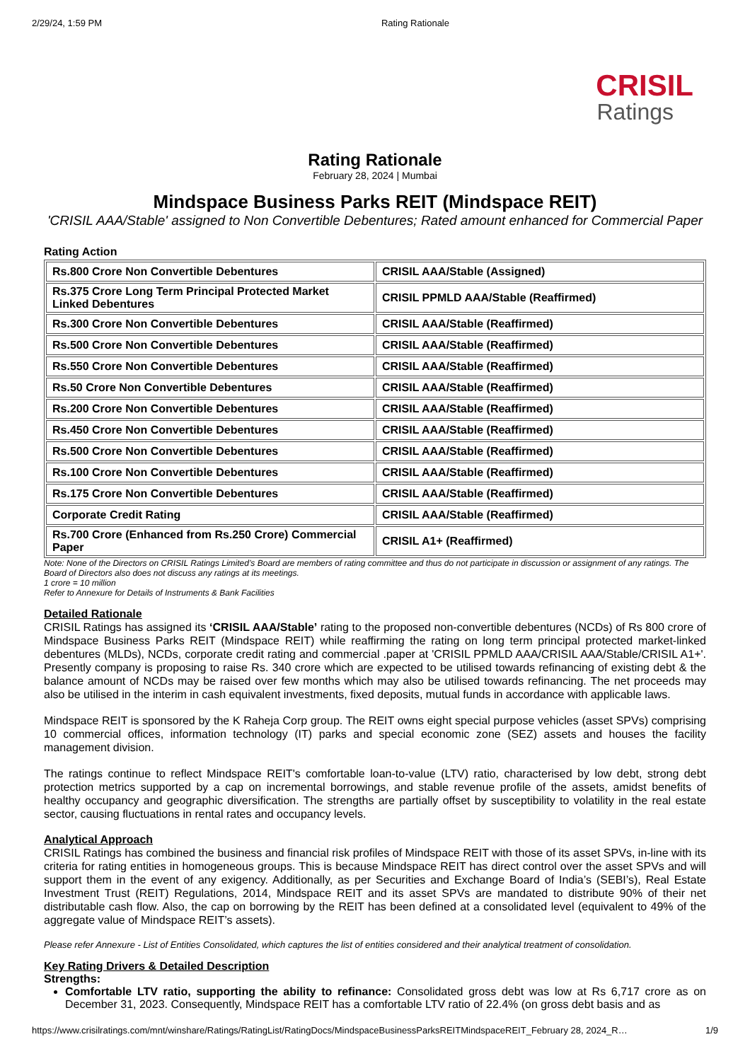2/29/24, 1:59 PM Rating Rationale
CRISIL
Ratings
Rating Rationale
February 28, 2024 | Mumbai
Mindspace Business Parks REIT (Mindspace REIT)
'CRISIL AAA/Stable' assigned to Non Convertible Debentures; Rated amount enhanced for Commercial Paper
Rating Action
| Rs.800 Crore Non Convertible Debentures | CRISIL AAA/Stable (Assigned) |
| Rs.375 Crore Long Term Principal Protected Market Linked Debentures | CRISIL PPMLD AAA/Stable (Reaffirmed) |
| Rs.300 Crore Non Convertible Debentures | CRISIL AAA/Stable (Reaffirmed) |
| Rs.500 Crore Non Convertible Debentures | CRISIL AAA/Stable (Reaffirmed) |
| Rs.550 Crore Non Convertible Debentures | CRISIL AAA/Stable (Reaffirmed) |
| Rs.50 Crore Non Convertible Debentures | CRISIL AAA/Stable (Reaffirmed) |
| Rs.200 Crore Non Convertible Debentures | CRISIL AAA/Stable (Reaffirmed) |
| Rs.450 Crore Non Convertible Debentures | CRISIL AAA/Stable (Reaffirmed) |
| Rs.500 Crore Non Convertible Debentures | CRISIL AAA/Stable (Reaffirmed) |
| Rs.100 Crore Non Convertible Debentures | CRISIL AAA/Stable (Reaffirmed) |
| Rs.175 Crore Non Convertible Debentures | CRISIL AAA/Stable (Reaffirmed) |
| Corporate Credit Rating | CRISIL AAA/Stable (Reaffirmed) |
| Rs.700 Crore (Enhanced from Rs.250 Crore) Commercial Paper | CRISIL A1+ (Reaffirmed) |
Note: None of the Directors on CRISIL Ratings Limited’s Board are members of rating committee and thus do not participate in discussion or assignment of any ratings. The Board of Directors also does not discuss any ratings at its meetings.
1 crore = 10 million
Refer to Annexure for Details of Instruments & Bank Facilities
Detailed Rationale
CRISIL Ratings has assigned its ‘CRISIL AAA/Stable’ rating to the proposed non-convertible debentures (NCDs) of Rs 800 crore of Mindspace Business Parks REIT (Mindspace REIT) while reaffirming the rating on long term principal protected market-linked debentures (MLDs), NCDs, corporate credit rating and commercial .paper at 'CRISIL PPMLD AAA/CRISIL AAA/Stable/CRISIL A1+'. Presently company is proposing to raise Rs. 340 crore which are expected to be utilised towards refinancing of existing debt & the balance amount of NCDs may be raised over few months which may also be utilised towards refinancing. The net proceeds may also be utilised in the interim in cash equivalent investments, fixed deposits, mutual funds in accordance with applicable laws.
Mindspace REIT is sponsored by the K Raheja Corp group. The REIT owns eight special purpose vehicles (asset SPVs) comprising 10 commercial offices, information technology (IT) parks and special economic zone (SEZ) assets and houses the facility management division.
The ratings continue to reflect Mindspace REIT's comfortable loan-to-value (LTV) ratio, characterised by low debt, strong debt protection metrics supported by a cap on incremental borrowings, and stable revenue profile of the assets, amidst benefits of healthy occupancy and geographic diversification. The strengths are partially offset by susceptibility to volatility in the real estate sector, causing fluctuations in rental rates and occupancy levels.
Analytical Approach
CRISIL Ratings has combined the business and financial risk profiles of Mindspace REIT with those of its asset SPVs, in-line with its criteria for rating entities in homogeneous groups. This is because Mindspace REIT has direct control over the asset SPVs and will support them in the event of any exigency. Additionally, as per Securities and Exchange Board of India’s (SEBI’s), Real Estate Investment Trust (REIT) Regulations, 2014, Mindspace REIT and its asset SPVs are mandated to distribute 90% of their net distributable cash flow. Also, the cap on borrowing by the REIT has been defined at a consolidated level (equivalent to 49% of the aggregate value of Mindspace REIT’s assets).
Please refer Annexure - List of Entities Consolidated, which captures the list of entities considered and their analytical treatment of consolidation.
Key Rating Drivers & Detailed Description
Strengths:
Comfortable LTV ratio, supporting the ability to refinance: Consolidated gross debt was low at Rs 6,717 crore as on December 31, 2023. Consequently, Mindspace REIT has a comfortable LTV ratio of 22.4% (on gross debt basis and as
https://www.crisilratings.com/mnt/winshare/Ratings/RatingList/RatingDocs/MindspaceBusinessParksREITMindspaceREIT_February 28, 2024_R… 1/9